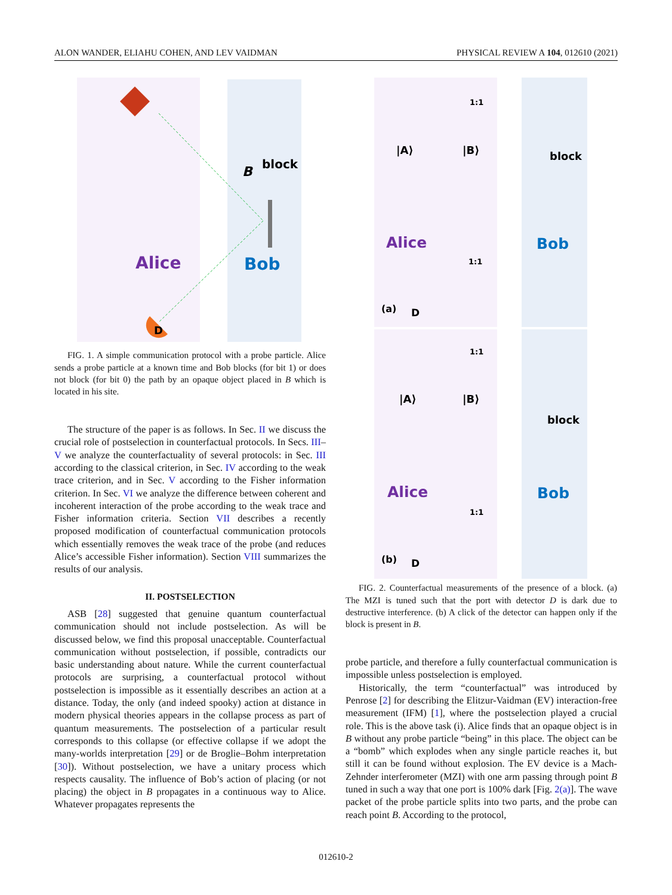ALON WANDER, ELIAHU COHEN, AND LEV VAIDMAN PHYSICAL REVIEW A 104, 012610 (2021)
Alice
Bob
block
B
D
FIG. 1. A simple communication protocol with a probe particle. Alice sends a probe particle at a known time and Bob blocks (for bit 1) or does not block (for bit 0) the path by an opaque object placed in B which is located in his site.
The structure of the paper is as follows. In Sec. II we discuss the crucial role of postselection in counterfactual protocols. In Secs. III–V we analyze the counterfactuality of several protocols: in Sec. III according to the classical criterion, in Sec. IV according to the weak trace criterion, and in Sec. V according to the Fisher information criterion. In Sec. VI we analyze the difference between coherent and incoherent interaction of the probe according to the weak trace and Fisher information criteria. Section VII describes a recently proposed modification of counterfactual communication protocols which essentially removes the weak trace of the probe (and reduces Alice’s accessible Fisher information). Section VIII summarizes the results of our analysis.
II. POSTSELECTION
ASB [28] suggested that genuine quantum counterfactual communication should not include postselection. As will be discussed below, we find this proposal unacceptable. Counterfactual communication without postselection, if possible, contradicts our basic understanding about nature. While the current counterfactual protocols are surprising, a counterfactual protocol without postselection is impossible as it essentially describes an action at a distance. Today, the only (and indeed spooky) action at distance in modern physical theories appears in the collapse process as part of quantum measurements. The postselection of a particular result corresponds to this collapse (or effective collapse if we adopt the many-worlds interpretation [29] or de Broglie–Bohm interpretation [30]). Without postselection, we have a unitary process which respects causality. The influence of Bob’s action of placing (or not placing) the object in B propagates in a continuous way to Alice. Whatever propagates represents the
Alice
Bob
(a)
1:1
1:1
block
|A⟩
|B⟩
D
Alice
Bob
(b)
1:1
1:1
block
|A⟩
|B⟩
D
FIG. 2. Counterfactual measurements of the presence of a block. (a) The MZI is tuned such that the port with detector D is dark due to destructive interference. (b) A click of the detector can happen only if the block is present in B.
probe particle, and therefore a fully counterfactual communication is impossible unless postselection is employed.
Historically, the term “counterfactual” was introduced by Penrose [2] for describing the Elitzur-Vaidman (EV) interaction-free measurement (IFM) [1], where the postselection played a crucial role. This is the above task (i). Alice finds that an opaque object is in B without any probe particle “being” in this place. The object can be a “bomb” which explodes when any single particle reaches it, but still it can be found without explosion. The EV device is a Mach-Zehnder interferometer (MZI) with one arm passing through point B tuned in such a way that one port is 100% dark [Fig. 2(a)]. The wave packet of the probe particle splits into two parts, and the probe can reach point B. According to the protocol,
012610-2